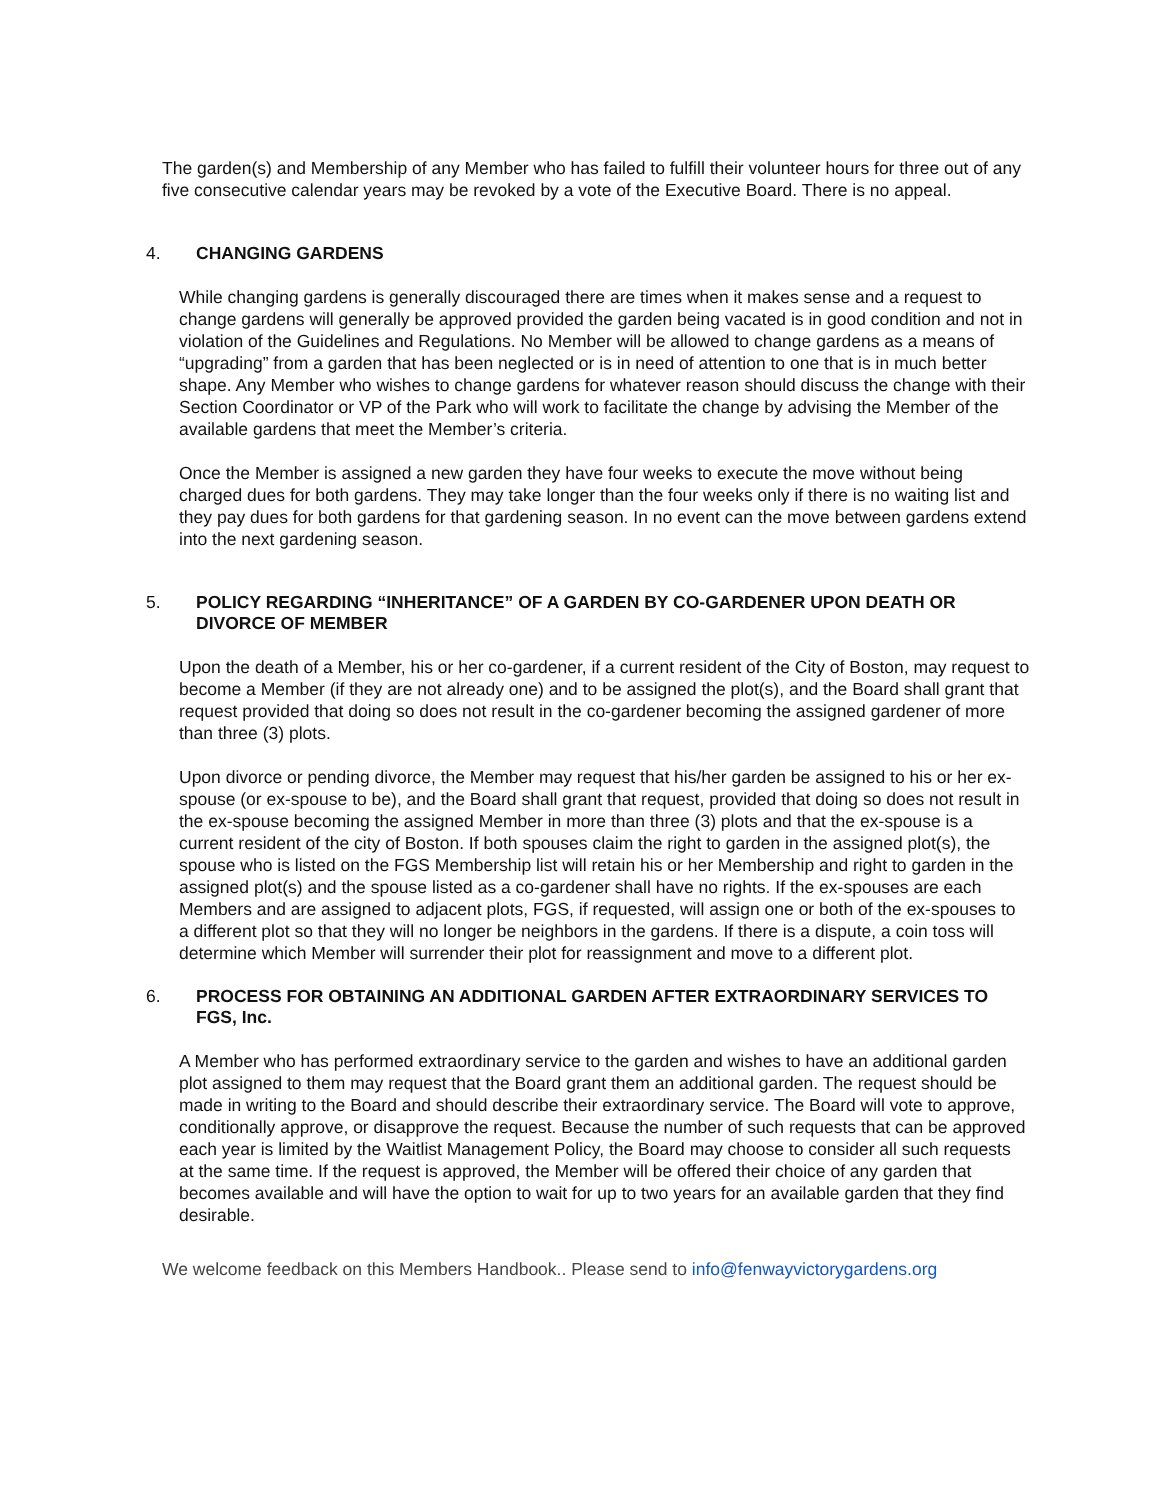The garden(s) and Membership of any Member who has failed to fulfill their volunteer hours for three out of any five consecutive calendar years may be revoked by a vote of the Executive Board. There is no appeal.
4. CHANGING GARDENS
While changing gardens is generally discouraged there are times when it makes sense and a request to change gardens will generally be approved provided the garden being vacated is in good condition and not in violation of the Guidelines and Regulations. No Member will be allowed to change gardens as a means of “upgrading” from a garden that has been neglected or is in need of attention to one that is in much better shape. Any Member who wishes to change gardens for whatever reason should discuss the change with their Section Coordinator or VP of the Park who will work to facilitate the change by advising the Member of the available gardens that meet the Member’s criteria.
Once the Member is assigned a new garden they have four weeks to execute the move without being charged dues for both gardens. They may take longer than the four weeks only if there is no waiting list and they pay dues for both gardens for that gardening season. In no event can the move between gardens extend into the next gardening season.
5. POLICY REGARDING “INHERITANCE” OF A GARDEN BY CO-GARDENER UPON DEATH OR DIVORCE OF MEMBER
Upon the death of a Member, his or her co-gardener, if a current resident of the City of Boston, may request to become a Member (if they are not already one) and to be assigned the plot(s), and the Board shall grant that request provided that doing so does not result in the co-gardener becoming the assigned gardener of more than three (3) plots.
Upon divorce or pending divorce, the Member may request that his/her garden be assigned to his or her ex-spouse (or ex-spouse to be), and the Board shall grant that request, provided that doing so does not result in the ex-spouse becoming the assigned Member in more than three (3) plots and that the ex-spouse is a current resident of the city of Boston. If both spouses claim the right to garden in the assigned plot(s), the spouse who is listed on the FGS Membership list will retain his or her Membership and right to garden in the assigned plot(s) and the spouse listed as a co-gardener shall have no rights. If the ex-spouses are each Members and are assigned to adjacent plots, FGS, if requested, will assign one or both of the ex-spouses to a different plot so that they will no longer be neighbors in the gardens. If there is a dispute, a coin toss will determine which Member will surrender their plot for reassignment and move to a different plot.
6. PROCESS FOR OBTAINING AN ADDITIONAL GARDEN AFTER EXTRAORDINARY SERVICES TO FGS, Inc.
A Member who has performed extraordinary service to the garden and wishes to have an additional garden plot assigned to them may request that the Board grant them an additional garden. The request should be made in writing to the Board and should describe their extraordinary service. The Board will vote to approve, conditionally approve, or disapprove the request. Because the number of such requests that can be approved each year is limited by the Waitlist Management Policy, the Board may choose to consider all such requests at the same time. If the request is approved, the Member will be offered their choice of any garden that becomes available and will have the option to wait for up to two years for an available garden that they find desirable.
We welcome feedback on this Members Handbook.. Please send to info@fenwayvictorygardens.org